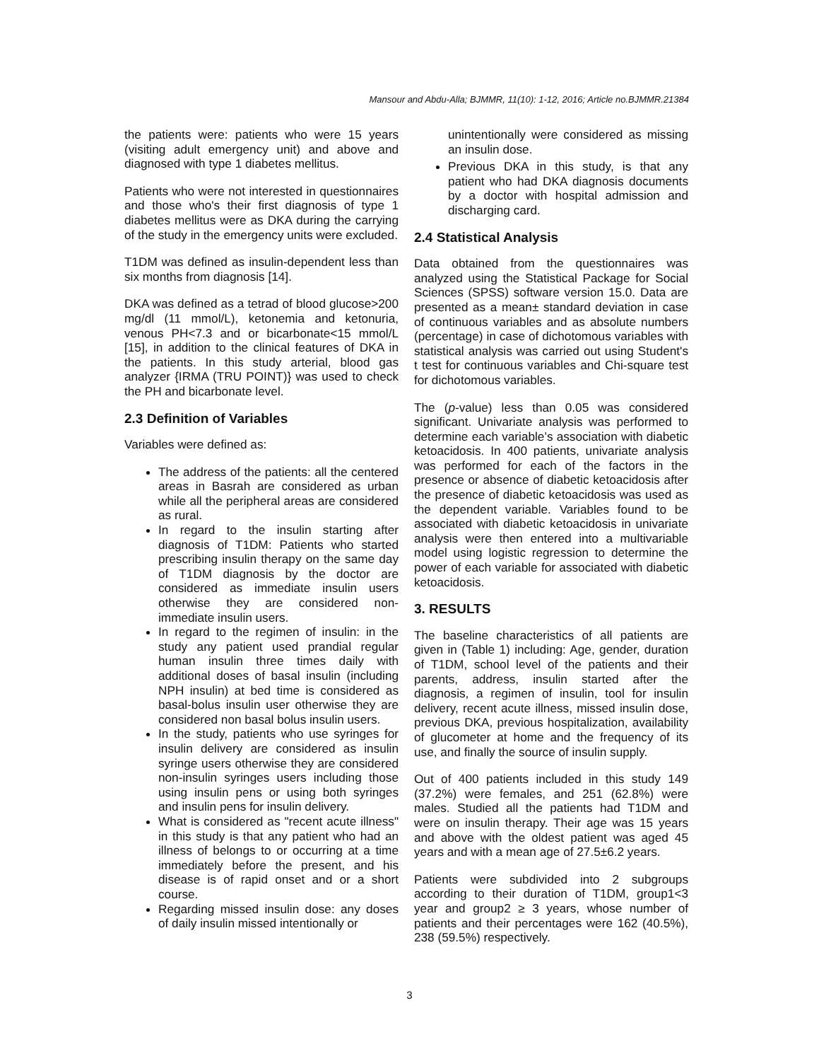Mansour and Abdu-Alla; BJMMR, 11(10): 1-12, 2016; Article no.BJMMR.21384
the patients were: patients who were 15 years (visiting adult emergency unit) and above and diagnosed with type 1 diabetes mellitus.
Patients who were not interested in questionnaires and those who's their first diagnosis of type 1 diabetes mellitus were as DKA during the carrying of the study in the emergency units were excluded.
T1DM was defined as insulin-dependent less than six months from diagnosis [14].
DKA was defined as a tetrad of blood glucose>200 mg/dl (11 mmol/L), ketonemia and ketonuria, venous PH<7.3 and or bicarbonate<15 mmol/L [15], in addition to the clinical features of DKA in the patients. In this study arterial, blood gas analyzer {IRMA (TRU POINT)} was used to check the PH and bicarbonate level.
2.3 Definition of Variables
Variables were defined as:
The address of the patients: all the centered areas in Basrah are considered as urban while all the peripheral areas are considered as rural.
In regard to the insulin starting after diagnosis of T1DM: Patients who started prescribing insulin therapy on the same day of T1DM diagnosis by the doctor are considered as immediate insulin users otherwise they are considered non-immediate insulin users.
In regard to the regimen of insulin: in the study any patient used prandial regular human insulin three times daily with additional doses of basal insulin (including NPH insulin) at bed time is considered as basal-bolus insulin user otherwise they are considered non basal bolus insulin users.
In the study, patients who use syringes for insulin delivery are considered as insulin syringe users otherwise they are considered non-insulin syringes users including those using insulin pens or using both syringes and insulin pens for insulin delivery.
What is considered as "recent acute illness" in this study is that any patient who had an illness of belongs to or occurring at a time immediately before the present, and his disease is of rapid onset and or a short course.
Regarding missed insulin dose: any doses of daily insulin missed intentionally or
unintentionally were considered as missing an insulin dose.
Previous DKA in this study, is that any patient who had DKA diagnosis documents by a doctor with hospital admission and discharging card.
2.4 Statistical Analysis
Data obtained from the questionnaires was analyzed using the Statistical Package for Social Sciences (SPSS) software version 15.0. Data are presented as a mean± standard deviation in case of continuous variables and as absolute numbers (percentage) in case of dichotomous variables with statistical analysis was carried out using Student's t test for continuous variables and Chi-square test for dichotomous variables.
The (p-value) less than 0.05 was considered significant. Univariate analysis was performed to determine each variable’s association with diabetic ketoacidosis. In 400 patients, univariate analysis was performed for each of the factors in the presence or absence of diabetic ketoacidosis after the presence of diabetic ketoacidosis was used as the dependent variable. Variables found to be associated with diabetic ketoacidosis in univariate analysis were then entered into a multivariable model using logistic regression to determine the power of each variable for associated with diabetic ketoacidosis.
3. RESULTS
The baseline characteristics of all patients are given in (Table 1) including: Age, gender, duration of T1DM, school level of the patients and their parents, address, insulin started after the diagnosis, a regimen of insulin, tool for insulin delivery, recent acute illness, missed insulin dose, previous DKA, previous hospitalization, availability of glucometer at home and the frequency of its use, and finally the source of insulin supply.
Out of 400 patients included in this study 149 (37.2%) were females, and 251 (62.8%) were males. Studied all the patients had T1DM and were on insulin therapy. Their age was 15 years and above with the oldest patient was aged 45 years and with a mean age of 27.5±6.2 years.
Patients were subdivided into 2 subgroups according to their duration of T1DM, group1<3 year and group2 ≥ 3 years, whose number of patients and their percentages were 162 (40.5%), 238 (59.5%) respectively.
3